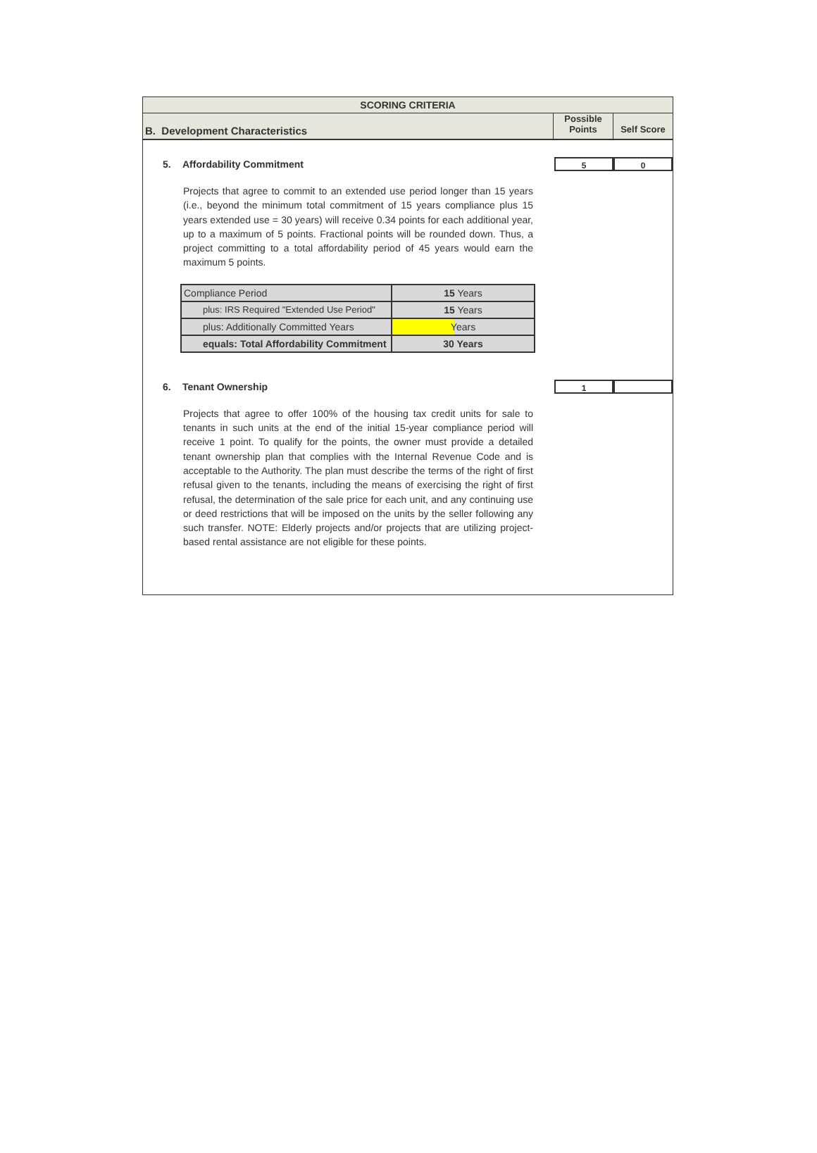SCORING CRITERIA
B. Development Characteristics
Possible
Points
Self Score
5. Affordability Commitment
5 0
Projects that agree to commit to an extended use period longer than 15 years (i.e., beyond the minimum total commitment of 15 years compliance plus 15 years extended use = 30 years) will receive 0.34 points for each additional year, up to a maximum of 5 points. Fractional points will be rounded down. Thus, a project committing to a total affordability period of 45 years would earn the maximum 5 points.
| Compliance Period | 15 Years |
| plus: IRS Required "Extended Use Period" | 15 Years |
| plus: Additionally Committed Years | Years |
| equals: Total Affordability Commitment | 30 Years |
6. Tenant Ownership
1
Projects that agree to offer 100% of the housing tax credit units for sale to tenants in such units at the end of the initial 15-year compliance period will receive 1 point. To qualify for the points, the owner must provide a detailed tenant ownership plan that complies with the Internal Revenue Code and is acceptable to the Authority. The plan must describe the terms of the right of first refusal given to the tenants, including the means of exercising the right of first refusal, the determination of the sale price for each unit, and any continuing use or deed restrictions that will be imposed on the units by the seller following any such transfer. NOTE: Elderly projects and/or projects that are utilizing project-based rental assistance are not eligible for these points.